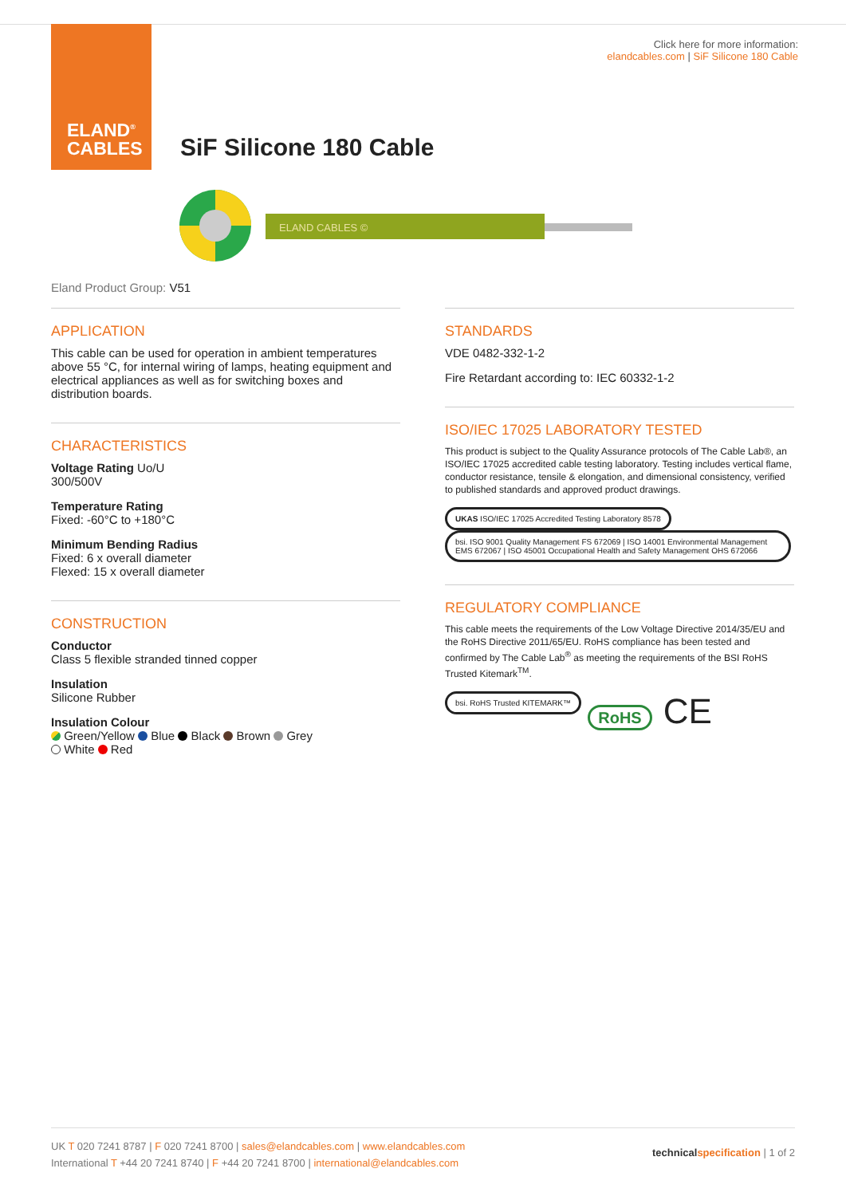ELAND<sup>®</sup>
CABLES
Click here for more information:
elandcables.com | SiF Silicone 180 Cable
SiF Silicone 180 Cable
ELAND CABLES ©
Eland Product Group: V51
APPLICATION
This cable can be used for operation in ambient temperatures above 55 °C, for internal wiring of lamps, heating equipment and electrical appliances as well as for switching boxes and distribution boards.
CHARACTERISTICS
Voltage Rating Uo/U
300/500V
Temperature Rating
Fixed: -60°C to +180°C
Minimum Bending Radius
Fixed: 6 x overall diameter
Flexed: 15 x overall diameter
CONSTRUCTION
Conductor
Class 5 flexible stranded tinned copper
Insulation
Silicone Rubber
Insulation Colour
Green/Yellow Blue Black Brown Grey
White Red
STANDARDS
VDE 0482-332-1-2
Fire Retardant according to: IEC 60332-1-2
ISO/IEC 17025 LABORATORY TESTED
This product is subject to the Quality Assurance protocols of The Cable Lab®, an ISO/IEC 17025 accredited cable testing laboratory. Testing includes vertical flame, conductor resistance, tensile & elongation, and dimensional consistency, verified to published standards and approved product drawings.
UKAS ISO/IEC 17025 Accredited Testing Laboratory 8578 bsi. ISO 9001 Quality Management FS 672069 | ISO 14001 Environmental Management EMS 672067 | ISO 45001 Occupational Health and Safety Management OHS 672066
REGULATORY COMPLIANCE
This cable meets the requirements of the Low Voltage Directive 2014/35/EU and the RoHS Directive 2011/65/EU. RoHS compliance has been tested and confirmed by The Cable Lab<sup>®</sup> as meeting the requirements of the BSI RoHS Trusted Kitemark<sup>TM</sup>.
bsi. RoHS Trusted KITEMARK™ RoHS CE
UK T 020 7241 8787 | F 020 7241 8700 | sales@elandcables.com | www.elandcables.com
International T +44 20 7241 8740 | F +44 20 7241 8700 | international@elandcables.com
technical specification | 1 of 2